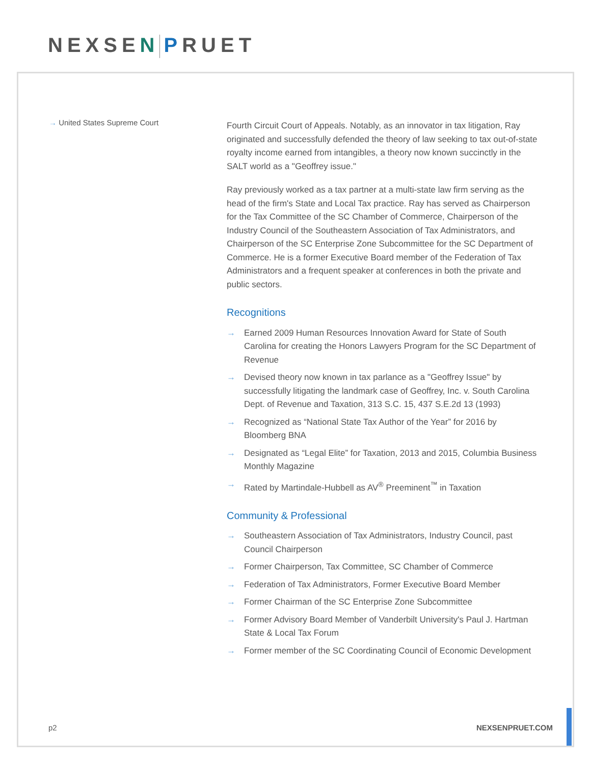NEXSEN PRUET
→ United States Supreme Court
Fourth Circuit Court of Appeals. Notably, as an innovator in tax litigation, Ray originated and successfully defended the theory of law seeking to tax out-of-state royalty income earned from intangibles, a theory now known succinctly in the SALT world as a "Geoffrey issue."
Ray previously worked as a tax partner at a multi-state law firm serving as the head of the firm's State and Local Tax practice. Ray has served as Chairperson for the Tax Committee of the SC Chamber of Commerce, Chairperson of the Industry Council of the Southeastern Association of Tax Administrators, and Chairperson of the SC Enterprise Zone Subcommittee for the SC Department of Commerce. He is a former Executive Board member of the Federation of Tax Administrators and a frequent speaker at conferences in both the private and public sectors.
Recognitions
→ Earned 2009 Human Resources Innovation Award for State of South Carolina for creating the Honors Lawyers Program for the SC Department of Revenue
→ Devised theory now known in tax parlance as a "Geoffrey Issue" by successfully litigating the landmark case of Geoffrey, Inc. v. South Carolina Dept. of Revenue and Taxation, 313 S.C. 15, 437 S.E.2d 13 (1993)
→ Recognized as “National State Tax Author of the Year” for 2016 by Bloomberg BNA
→ Designated as “Legal Elite” for Taxation, 2013 and 2015, Columbia Business Monthly Magazine
→ Rated by Martindale-Hubbell as AV<sup>®</sup> Preeminent<sup>™</sup> in Taxation
Community & Professional
→ Southeastern Association of Tax Administrators, Industry Council, past Council Chairperson
→ Former Chairperson, Tax Committee, SC Chamber of Commerce
→ Federation of Tax Administrators, Former Executive Board Member
→ Former Chairman of the SC Enterprise Zone Subcommittee
→ Former Advisory Board Member of Vanderbilt University's Paul J. Hartman State & Local Tax Forum
→ Former member of the SC Coordinating Council of Economic Development
p2 NEXSENPRUET.COM